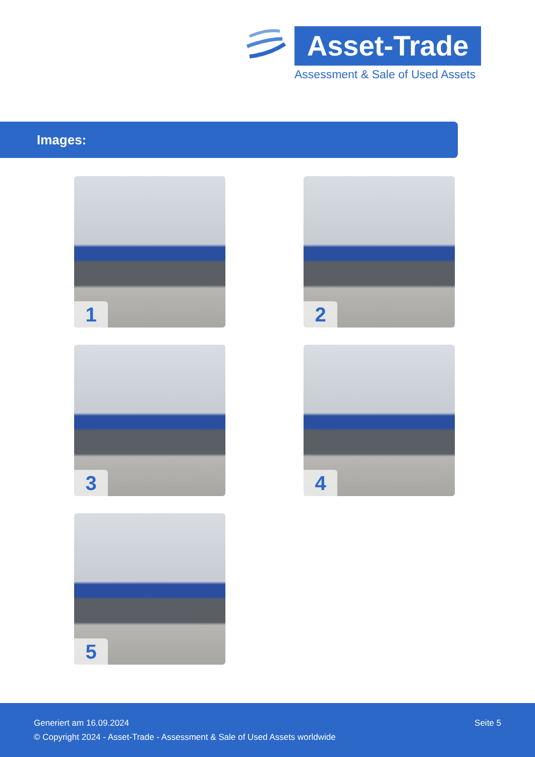Asset-Trade
Assessment & Sale of Used Assets
Images:
1
2
3
4
5
Seite 5 Generiert am 16.09.2024
© Copyright 2024 - Asset-Trade - Assessment & Sale of Used Assets worldwide